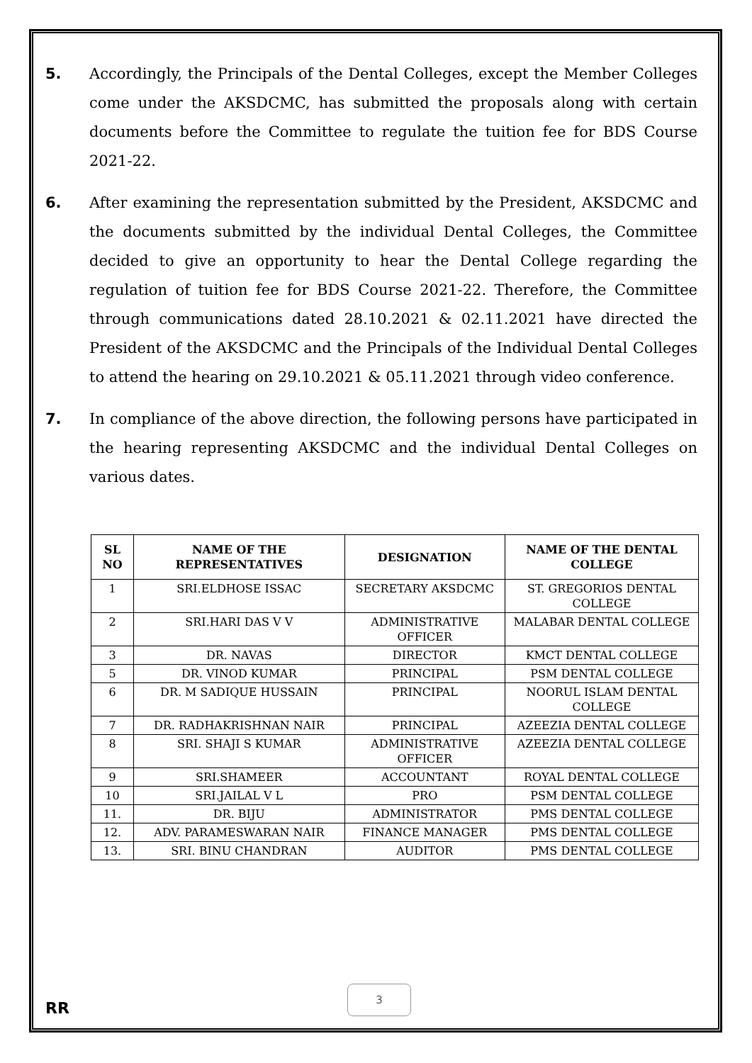5. Accordingly, the Principals of the Dental Colleges, except the Member Colleges come under the AKSDCMC, has submitted the proposals along with certain documents before the Committee to regulate the tuition fee for BDS Course 2021-22.
6. After examining the representation submitted by the President, AKSDCMC and the documents submitted by the individual Dental Colleges, the Committee decided to give an opportunity to hear the Dental College regarding the regulation of tuition fee for BDS Course 2021-22. Therefore, the Committee through communications dated 28.10.2021 & 02.11.2021 have directed the President of the AKSDCMC and the Principals of the Individual Dental Colleges to attend the hearing on 29.10.2021 & 05.11.2021 through video conference.
7. In compliance of the above direction, the following persons have participated in the hearing representing AKSDCMC and the individual Dental Colleges on various dates.
| SL NO | NAME OF THE REPRESENTATIVES | DESIGNATION | NAME OF THE DENTAL COLLEGE |
| --- | --- | --- | --- |
| 1 | SRI.ELDHOSE ISSAC | SECRETARY AKSDCMC | ST. GREGORIOS DENTAL COLLEGE |
| 2 | SRI.HARI DAS V V | ADMINISTRATIVE OFFICER | MALABAR DENTAL COLLEGE |
| 3 | DR. NAVAS | DIRECTOR | KMCT DENTAL COLLEGE |
| 5 | DR. VINOD KUMAR | PRINCIPAL | PSM DENTAL COLLEGE |
| 6 | DR. M SADIQUE HUSSAIN | PRINCIPAL | NOORUL ISLAM DENTAL COLLEGE |
| 7 | DR. RADHAKRISHNAN NAIR | PRINCIPAL | AZEEZIA DENTAL COLLEGE |
| 8 | SRI. SHAJI S KUMAR | ADMINISTRATIVE OFFICER | AZEEZIA DENTAL COLLEGE |
| 9 | SRI.SHAMEER | ACCOUNTANT | ROYAL DENTAL COLLEGE |
| 10 | SRI.JAILAL V L | PRO | PSM DENTAL COLLEGE |
| 11. | DR. BIJU | ADMINISTRATOR | PMS DENTAL COLLEGE |
| 12. | ADV. PARAMESWARAN NAIR | FINANCE MANAGER | PMS DENTAL COLLEGE |
| 13. | SRI. BINU CHANDRAN | AUDITOR | PMS DENTAL COLLEGE |
RR
3